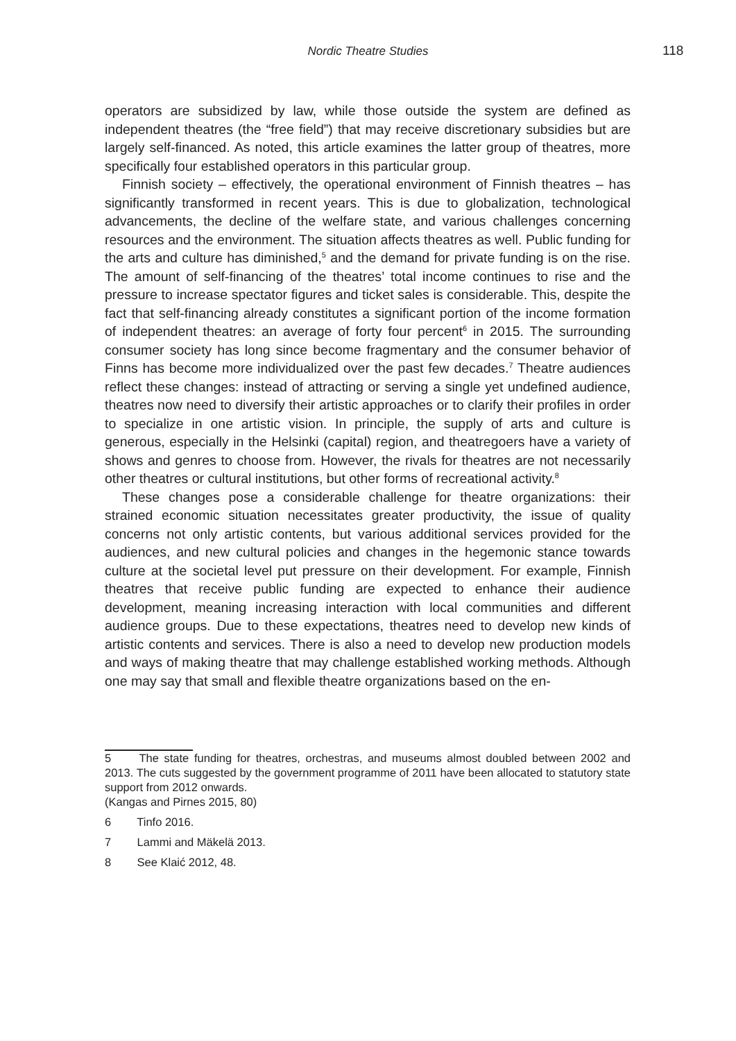Nordic Theatre Studies 118
operators are subsidized by law, while those outside the system are defined as independent theatres (the “free field”) that may receive discretionary subsidies but are largely self-financed. As noted, this article examines the latter group of theatres, more specifically four established operators in this particular group.
Finnish society – effectively, the operational environment of Finnish theatres – has significantly transformed in recent years. This is due to globalization, technological advancements, the decline of the welfare state, and various challenges concerning resources and the environment. The situation affects theatres as well. Public funding for the arts and culture has diminished,<sup>5</sup> and the demand for private funding is on the rise. The amount of self-financing of the theatres’ total income continues to rise and the pressure to increase spectator figures and ticket sales is considerable. This, despite the fact that self-financing already constitutes a significant portion of the income formation of independent theatres: an average of forty four percent<sup>6</sup> in 2015. The surrounding consumer society has long since become fragmentary and the consumer behavior of Finns has become more individualized over the past few decades.<sup>7</sup> Theatre audiences reflect these changes: instead of attracting or serving a single yet undefined audience, theatres now need to diversify their artistic approaches or to clarify their profiles in order to specialize in one artistic vision. In principle, the supply of arts and culture is generous, especially in the Helsinki (capital) region, and theatregoers have a variety of shows and genres to choose from. However, the rivals for theatres are not necessarily other theatres or cultural institutions, but other forms of recreational activity.<sup>8</sup>
These changes pose a considerable challenge for theatre organizations: their strained economic situation necessitates greater productivity, the issue of quality concerns not only artistic contents, but various additional services provided for the audiences, and new cultural policies and changes in the hegemonic stance towards culture at the societal level put pressure on their development. For example, Finnish theatres that receive public funding are expected to enhance their audience development, meaning increasing interaction with local communities and different audience groups. Due to these expectations, theatres need to develop new kinds of artistic contents and services. There is also a need to develop new production models and ways of making theatre that may challenge established working methods. Although one may say that small and flexible theatre organizations based on the en-
5 The state funding for theatres, orchestras, and museums almost doubled between 2002 and 2013. The cuts suggested by the government programme of 2011 have been allocated to statutory state support from 2012 onwards.
(Kangas and Pirnes 2015, 80)
6 Tinfo 2016.
7 Lammi and Mäkelä 2013.
8 See Klaić 2012, 48.